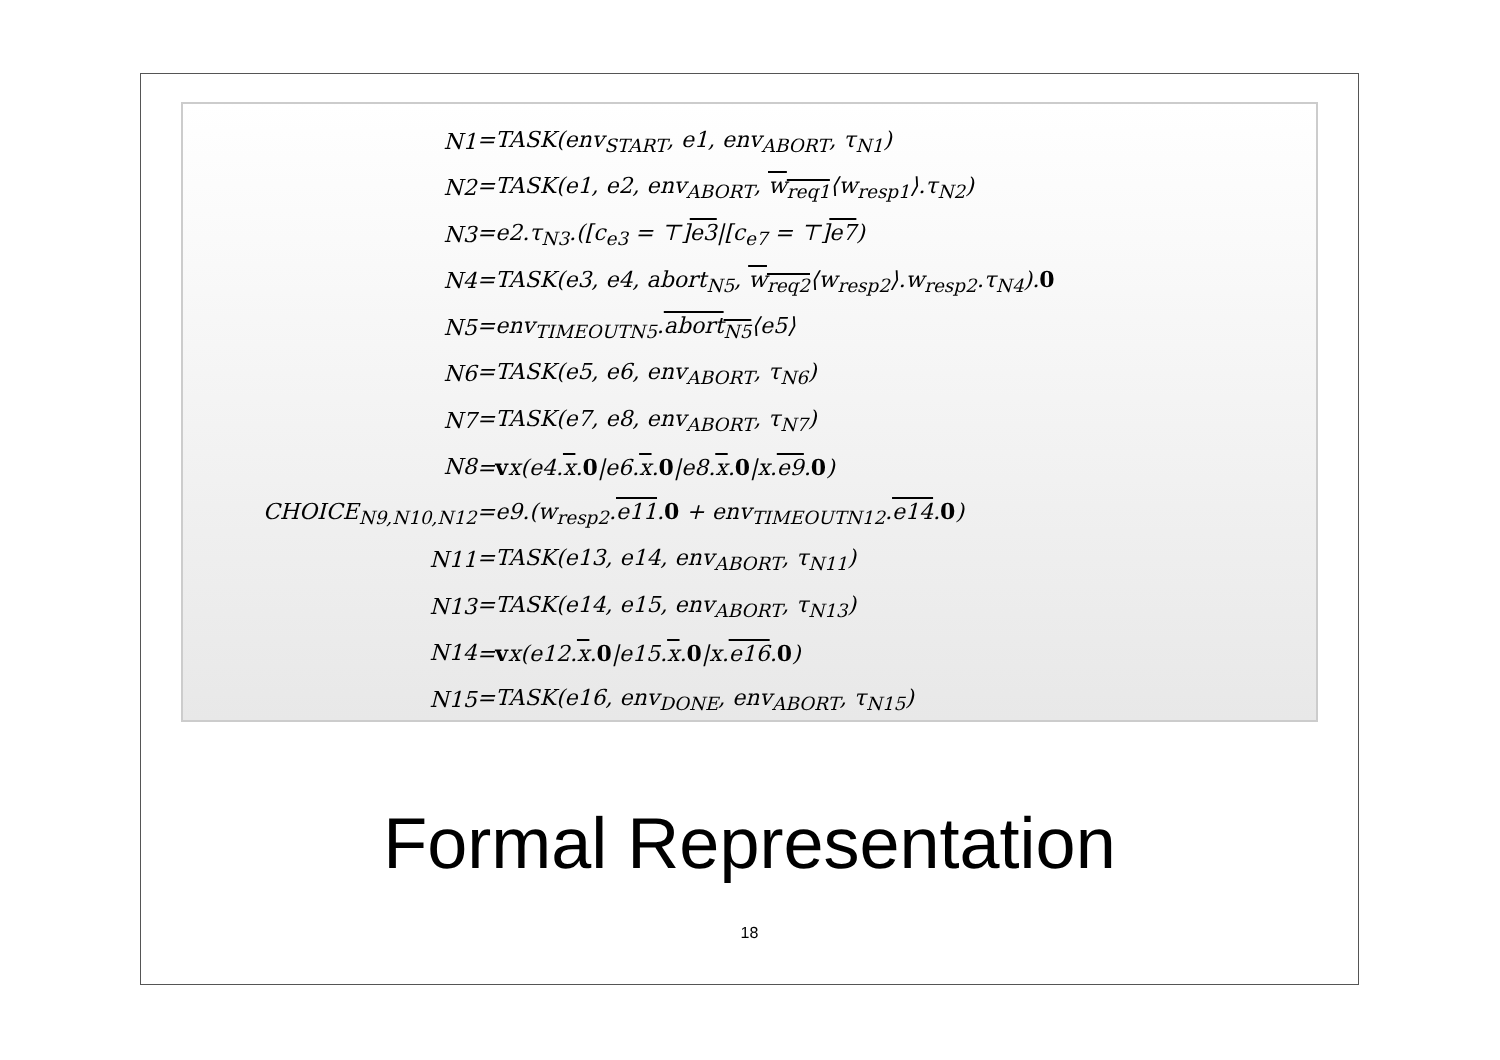| N1 | =TASK(env<sub>START</sub>, e1, env<sub>ABORT</sub>, τ<sub>N1</sub>) |
| N2 | =TASK(e1, e2, env<sub>ABORT</sub>, w<sub>req1</sub> ⟨w<sub>resp1</sub>⟩.τ<sub>N2</sub>) |
| N3 | =e2.τ<sub>N3</sub>.([c<sub>e3</sub> = ⊤] e3 /[c<sub>e7</sub> = ⊤] e7 ) |
| N4 | =TASK(e3, e4, abort<sub>N5</sub>, w<sub>req2</sub> ⟨w<sub>resp2</sub>⟩.w<sub>resp2</sub>.τ<sub>N4</sub>). 0 |
| N5 | =env<sub>TIMEOUTN5</sub>. abort<sub>N5</sub> ⟨e5⟩ |
| N6 | =TASK(e5, e6, env<sub>ABORT</sub>, τ<sub>N6</sub>) |
| N7 | =TASK(e7, e8, env<sub>ABORT</sub>, τ<sub>N7</sub>) |
| N8 | = v x(e4. x . 0 /e6. x . 0 /e8. x . 0 /x. e9 . 0 ) |
| CHOICE<sub>N9,N10,N12</sub> | =e9.(w<sub>resp2</sub>. e11 . 0 + env<sub>TIMEOUTN12</sub>. e14 . 0 ) |
| N11 | =TASK(e13, e14, env<sub>ABORT</sub>, τ<sub>N11</sub>) |
| N13 | =TASK(e14, e15, env<sub>ABORT</sub>, τ<sub>N13</sub>) |
| N14 | = v x(e12. x . 0 /e15. x . 0 /x. e16 . 0 ) |
| N15 | =TASK(e16, env<sub>DONE</sub>, env<sub>ABORT</sub>, τ<sub>N15</sub>) |
Formal Representation
18